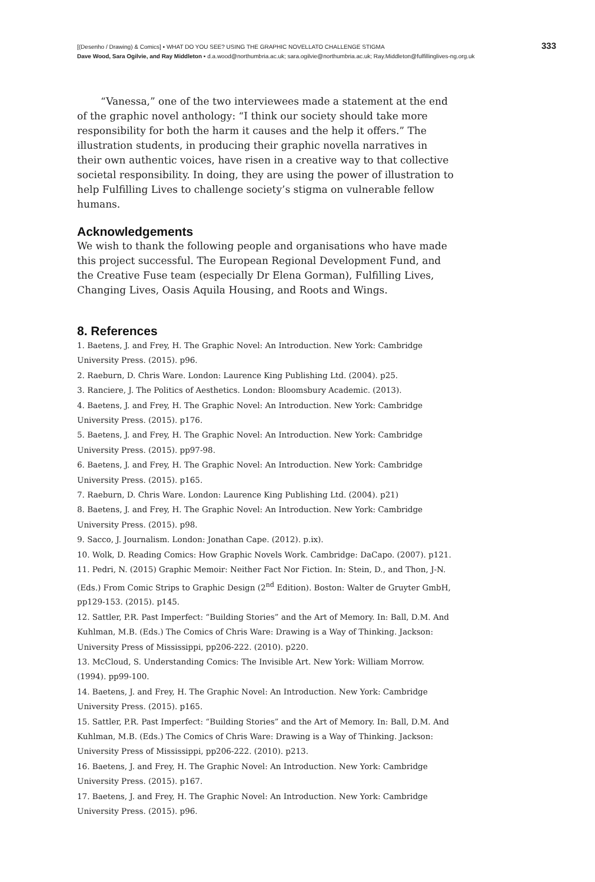[(Desenho / Drawing) & Comics] ▪ WHAT DO YOU SEE? USING THE GRAPHIC NOVELLATO CHALLENGE STIGMA
Dave Wood, Sara Ogilvie, and Ray Middleton ▪ d.a.wood@northumbria.ac.uk; sara.ogilvie@northumbria.ac.uk; Ray.Middleton@fulfillinglives-ng.org.uk
333
“Vanessa,” one of the two interviewees made a statement at the end of the graphic novel anthology: “I think our society should take more responsibility for both the harm it causes and the help it offers.” The illustration students, in producing their graphic novella narratives in their own authentic voices, have risen in a creative way to that collective societal responsibility. In doing, they are using the power of illustration to help Fulfilling Lives to challenge society’s stigma on vulnerable fellow humans.
Acknowledgements
We wish to thank the following people and organisations who have made this project successful. The European Regional Development Fund, and the Creative Fuse team (especially Dr Elena Gorman), Fulfilling Lives, Changing Lives, Oasis Aquila Housing, and Roots and Wings.
8. References
1. Baetens, J. and Frey, H. The Graphic Novel: An Introduction. New York: Cambridge University Press. (2015). p96.
2. Raeburn, D. Chris Ware. London: Laurence King Publishing Ltd. (2004). p25.
3. Ranciere, J. The Politics of Aesthetics. London: Bloomsbury Academic. (2013).
4. Baetens, J. and Frey, H. The Graphic Novel: An Introduction. New York: Cambridge University Press. (2015). p176.
5. Baetens, J. and Frey, H. The Graphic Novel: An Introduction. New York: Cambridge University Press. (2015). pp97-98.
6. Baetens, J. and Frey, H. The Graphic Novel: An Introduction. New York: Cambridge University Press. (2015). p165.
7. Raeburn, D. Chris Ware. London: Laurence King Publishing Ltd. (2004). p21)
8. Baetens, J. and Frey, H. The Graphic Novel: An Introduction. New York: Cambridge University Press. (2015). p98.
9. Sacco, J. Journalism. London: Jonathan Cape. (2012). p.ix).
10. Wolk, D. Reading Comics: How Graphic Novels Work. Cambridge: DaCapo. (2007). p121.
11. Pedri, N. (2015) Graphic Memoir: Neither Fact Nor Fiction. In: Stein, D., and Thon, J-N. (Eds.) From Comic Strips to Graphic Design (2<sup>nd</sup> Edition). Boston: Walter de Gruyter GmbH, pp129-153. (2015). p145.
12. Sattler, P.R. Past Imperfect: “Building Stories” and the Art of Memory. In: Ball, D.M. And Kuhlman, M.B. (Eds.) The Comics of Chris Ware: Drawing is a Way of Thinking. Jackson: University Press of Mississippi, pp206-222. (2010). p220.
13. McCloud, S. Understanding Comics: The Invisible Art. New York: William Morrow. (1994). pp99-100.
14. Baetens, J. and Frey, H. The Graphic Novel: An Introduction. New York: Cambridge University Press. (2015). p165.
15. Sattler, P.R. Past Imperfect: “Building Stories” and the Art of Memory. In: Ball, D.M. And Kuhlman, M.B. (Eds.) The Comics of Chris Ware: Drawing is a Way of Thinking. Jackson: University Press of Mississippi, pp206-222. (2010). p213.
16. Baetens, J. and Frey, H. The Graphic Novel: An Introduction. New York: Cambridge University Press. (2015). p167.
17. Baetens, J. and Frey, H. The Graphic Novel: An Introduction. New York: Cambridge University Press. (2015). p96.